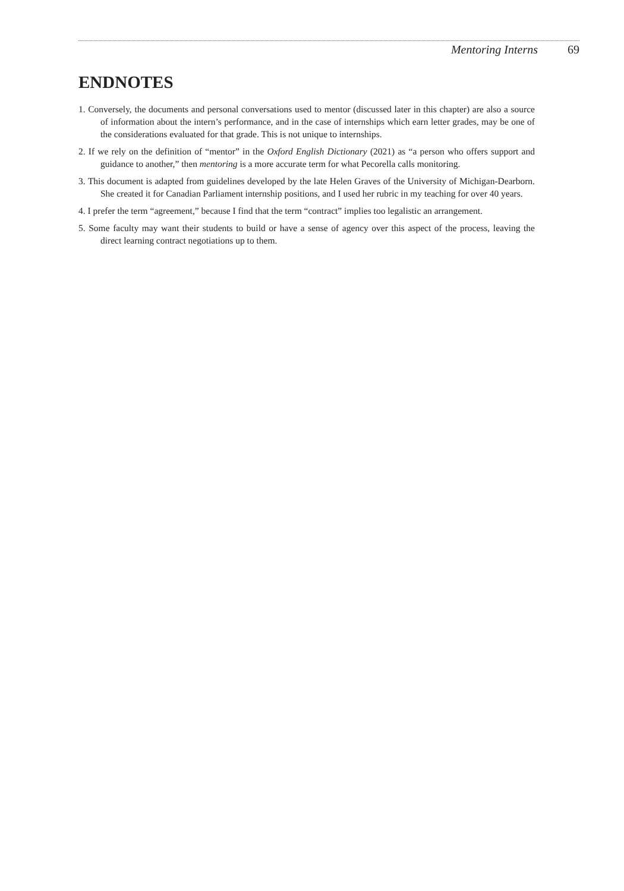Mentoring Interns 69
ENDNOTES
1. Conversely, the documents and personal conversations used to mentor (discussed later in this chapter) are also a source of information about the intern’s performance, and in the case of internships which earn letter grades, may be one of the considerations evaluated for that grade. This is not unique to internships.
2. If we rely on the definition of “mentor” in the Oxford English Dictionary (2021) as “a person who offers support and guidance to another,” then mentoring is a more accurate term for what Pecorella calls monitoring.
3. This document is adapted from guidelines developed by the late Helen Graves of the University of Michigan-Dearborn. She created it for Canadian Parliament internship positions, and I used her rubric in my teaching for over 40 years.
4. I prefer the term “agreement,” because I find that the term “contract” implies too legalistic an arrangement.
5. Some faculty may want their students to build or have a sense of agency over this aspect of the process, leaving the direct learning contract negotiations up to them.